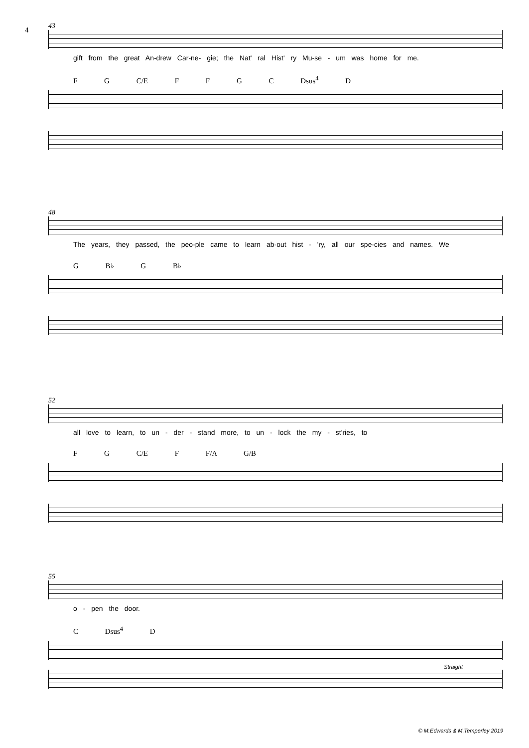4
43
gift from the great An-drew Car-ne- gie; the Nat' ral Hist' ry Mu-se - um was home for me.
F G C/E F F G C Dsus<sup>4</sup> D
48
The years, they passed, the peo-ple came to learn ab-out hist - 'ry, all our spe-cies and names. We
G B♭ G B♭
52
all love to learn, to un - der - stand more, to un - lock the my - st'ries, to
F G C/E F F/A G/B
55
o - pen the door.
C Dsus<sup>4</sup> D
Straight
© M.Edwards & M.Temperley 2019